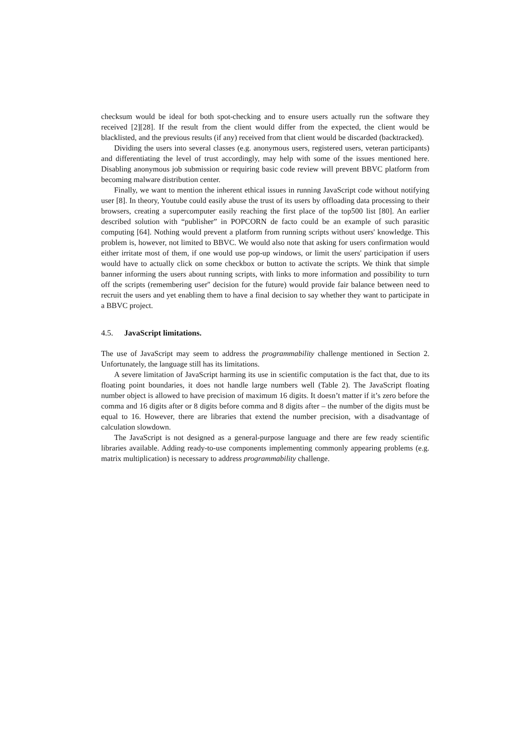checksum would be ideal for both spot-checking and to ensure users actually run the software they received [2][28]. If the result from the client would differ from the expected, the client would be blacklisted, and the previous results (if any) received from that client would be discarded (backtracked).
Dividing the users into several classes (e.g. anonymous users, registered users, veteran participants) and differentiating the level of trust accordingly, may help with some of the issues mentioned here. Disabling anonymous job submission or requiring basic code review will prevent BBVC platform from becoming malware distribution center.
Finally, we want to mention the inherent ethical issues in running JavaScript code without notifying user [8]. In theory, Youtube could easily abuse the trust of its users by offloading data processing to their browsers, creating a supercomputer easily reaching the first place of the top500 list [80]. An earlier described solution with “publisher” in POPCORN de facto could be an example of such parasitic computing [64]. Nothing would prevent a platform from running scripts without users' knowledge. This problem is, however, not limited to BBVC. We would also note that asking for users confirmation would either irritate most of them, if one would use pop-up windows, or limit the users' participation if users would have to actually click on some checkbox or button to activate the scripts. We think that simple banner informing the users about running scripts, with links to more information and possibility to turn off the scripts (remembering user'' decision for the future) would provide fair balance between need to recruit the users and yet enabling them to have a final decision to say whether they want to participate in a BBVC project.
4.5. JavaScript limitations.
The use of JavaScript may seem to address the programmability challenge mentioned in Section 2. Unfortunately, the language still has its limitations.
A severe limitation of JavaScript harming its use in scientific computation is the fact that, due to its floating point boundaries, it does not handle large numbers well (Table 2). The JavaScript floating number object is allowed to have precision of maximum 16 digits. It doesn’t matter if it’s zero before the comma and 16 digits after or 8 digits before comma and 8 digits after – the number of the digits must be equal to 16. However, there are libraries that extend the number precision, with a disadvantage of calculation slowdown.
The JavaScript is not designed as a general-purpose language and there are few ready scientific libraries available. Adding ready-to-use components implementing commonly appearing problems (e.g. matrix multiplication) is necessary to address programmability challenge.